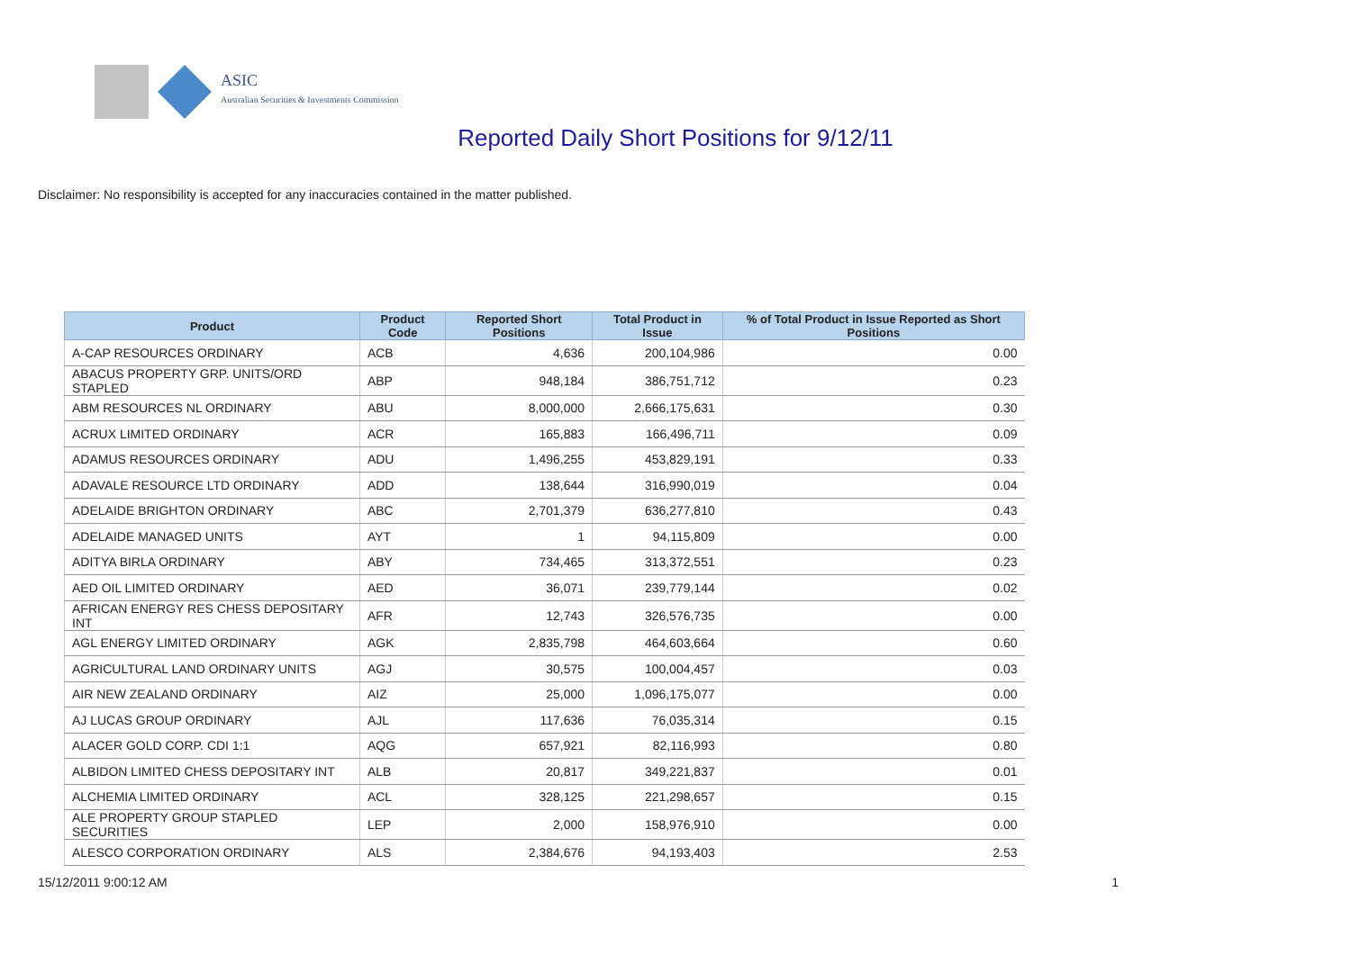ASIC
Australian Securities & Investments Commission
Reported Daily Short Positions for 9/12/11
Disclaimer: No responsibility is accepted for any inaccuracies contained in the matter published.
| Product | Product Code | Reported Short Positions | Total Product in Issue | % of Total Product in Issue Reported as Short Positions |
| --- | --- | --- | --- | --- |
| A-CAP RESOURCES ORDINARY | ACB | 4,636 | 200,104,986 | 0.00 |
| ABACUS PROPERTY GRP. UNITS/ORD STAPLED | ABP | 948,184 | 386,751,712 | 0.23 |
| ABM RESOURCES NL ORDINARY | ABU | 8,000,000 | 2,666,175,631 | 0.30 |
| ACRUX LIMITED ORDINARY | ACR | 165,883 | 166,496,711 | 0.09 |
| ADAMUS RESOURCES ORDINARY | ADU | 1,496,255 | 453,829,191 | 0.33 |
| ADAVALE RESOURCE LTD ORDINARY | ADD | 138,644 | 316,990,019 | 0.04 |
| ADELAIDE BRIGHTON ORDINARY | ABC | 2,701,379 | 636,277,810 | 0.43 |
| ADELAIDE MANAGED UNITS | AYT | 1 | 94,115,809 | 0.00 |
| ADITYA BIRLA ORDINARY | ABY | 734,465 | 313,372,551 | 0.23 |
| AED OIL LIMITED ORDINARY | AED | 36,071 | 239,779,144 | 0.02 |
| AFRICAN ENERGY RES CHESS DEPOSITARY INT | AFR | 12,743 | 326,576,735 | 0.00 |
| AGL ENERGY LIMITED ORDINARY | AGK | 2,835,798 | 464,603,664 | 0.60 |
| AGRICULTURAL LAND ORDINARY UNITS | AGJ | 30,575 | 100,004,457 | 0.03 |
| AIR NEW ZEALAND ORDINARY | AIZ | 25,000 | 1,096,175,077 | 0.00 |
| AJ LUCAS GROUP ORDINARY | AJL | 117,636 | 76,035,314 | 0.15 |
| ALACER GOLD CORP. CDI 1:1 | AQG | 657,921 | 82,116,993 | 0.80 |
| ALBIDON LIMITED CHESS DEPOSITARY INT | ALB | 20,817 | 349,221,837 | 0.01 |
| ALCHEMIA LIMITED ORDINARY | ACL | 328,125 | 221,298,657 | 0.15 |
| ALE PROPERTY GROUP STAPLED SECURITIES | LEP | 2,000 | 158,976,910 | 0.00 |
| ALESCO CORPORATION ORDINARY | ALS | 2,384,676 | 94,193,403 | 2.53 |
15/12/2011 9:00:12 AM 1